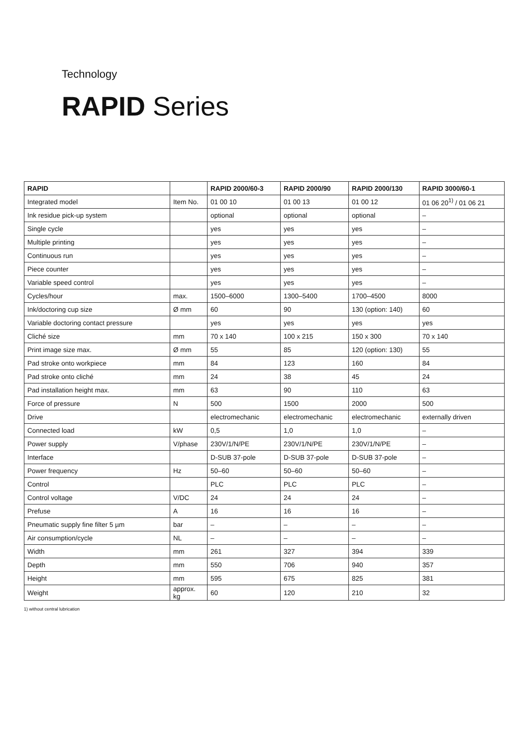Technology
RAPID Series
| RAPID | | RAPID 2000/60-3 | RAPID 2000/90 | RAPID 2000/130 | RAPID 3000/60-1 |
| --- | --- | --- | --- | --- | --- |
| Integrated model | Item No. | 01 00 10 | 01 00 13 | 01 00 12 | 01 06 20<sup>1)</sup> / 01 06 21 |
| Ink residue pick-up system | | optional | optional | optional | – |
| Single cycle | | yes | yes | yes | – |
| Multiple printing | | yes | yes | yes | – |
| Continuous run | | yes | yes | yes | – |
| Piece counter | | yes | yes | yes | – |
| Variable speed control | | yes | yes | yes | – |
| Cycles/hour | max. | 1500–6000 | 1300–5400 | 1700–4500 | 8000 |
| Ink/doctoring cup size | Ø mm | 60 | 90 | 130 (option: 140) | 60 |
| Variable doctoring contact pressure | | yes | yes | yes | yes |
| Cliché size | mm | 70 x 140 | 100 x 215 | 150 x 300 | 70 x 140 |
| Print image size max. | Ø mm | 55 | 85 | 120 (option: 130) | 55 |
| Pad stroke onto workpiece | mm | 84 | 123 | 160 | 84 |
| Pad stroke onto cliché | mm | 24 | 38 | 45 | 24 |
| Pad installation height max. | mm | 63 | 90 | 110 | 63 |
| Force of pressure | N | 500 | 1500 | 2000 | 500 |
| Drive | | electromechanic | electromechanic | electromechanic | externally driven |
| Connected load | kW | 0,5 | 1,0 | 1,0 | – |
| Power supply | V/phase | 230V/1/N/PE | 230V/1/N/PE | 230V/1/N/PE | – |
| Interface | | D-SUB 37-pole | D-SUB 37-pole | D-SUB 37-pole | – |
| Power frequency | Hz | 50–60 | 50–60 | 50–60 | – |
| Control | | PLC | PLC | PLC | – |
| Control voltage | V/DC | 24 | 24 | 24 | – |
| Prefuse | A | 16 | 16 | 16 | – |
| Pneumatic supply fine filter 5 µm | bar | – | – | – | – |
| Air consumption/cycle | NL | – | – | – | – |
| Width | mm | 261 | 327 | 394 | 339 |
| Depth | mm | 550 | 706 | 940 | 357 |
| Height | mm | 595 | 675 | 825 | 381 |
| Weight | approx. kg | 60 | 120 | 210 | 32 |
1) without central lubrication